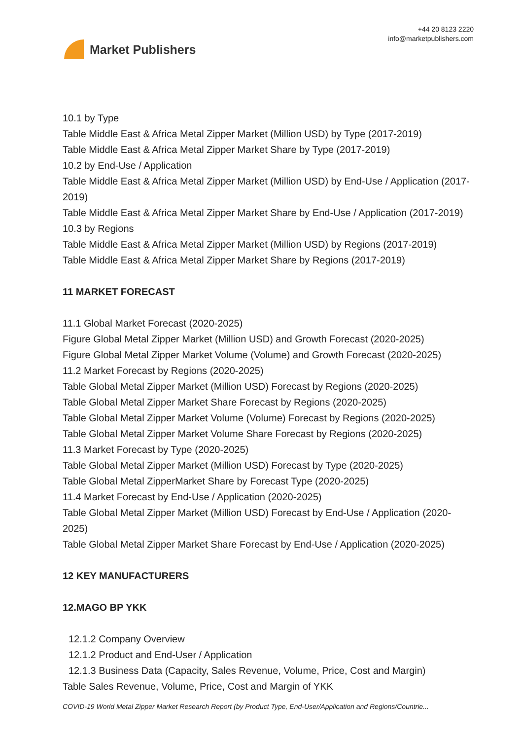Market Publishers
+44 20 8123 2220
info@marketpublishers.com
10.1 by Type
Table Middle East & Africa Metal Zipper Market (Million USD) by Type (2017-2019)
Table Middle East & Africa Metal Zipper Market Share by Type (2017-2019)
10.2 by End-Use / Application
Table Middle East & Africa Metal Zipper Market (Million USD) by End-Use / Application (2017-2019)
Table Middle East & Africa Metal Zipper Market Share by End-Use / Application (2017-2019)
10.3 by Regions
Table Middle East & Africa Metal Zipper Market (Million USD) by Regions (2017-2019)
Table Middle East & Africa Metal Zipper Market Share by Regions (2017-2019)
11 MARKET FORECAST
11.1 Global Market Forecast (2020-2025)
Figure Global Metal Zipper Market (Million USD) and Growth Forecast (2020-2025)
Figure Global Metal Zipper Market Volume (Volume) and Growth Forecast (2020-2025)
11.2 Market Forecast by Regions (2020-2025)
Table Global Metal Zipper Market (Million USD) Forecast by Regions (2020-2025)
Table Global Metal Zipper Market Share Forecast by Regions (2020-2025)
Table Global Metal Zipper Market Volume (Volume) Forecast by Regions (2020-2025)
Table Global Metal Zipper Market Volume Share Forecast by Regions (2020-2025)
11.3 Market Forecast by Type (2020-2025)
Table Global Metal Zipper Market (Million USD) Forecast by Type (2020-2025)
Table Global Metal ZipperMarket Share by Forecast Type (2020-2025)
11.4 Market Forecast by End-Use / Application (2020-2025)
Table Global Metal Zipper Market (Million USD) Forecast by End-Use / Application (2020-2025)
Table Global Metal Zipper Market Share Forecast by End-Use / Application (2020-2025)
12 KEY MANUFACTURERS
12.MAGO BP YKK
12.1.2 Company Overview
12.1.2 Product and End-User / Application
12.1.3 Business Data (Capacity, Sales Revenue, Volume, Price, Cost and Margin)
Table Sales Revenue, Volume, Price, Cost and Margin of YKK
COVID-19 World Metal Zipper Market Research Report (by Product Type, End-User/Application and Regions/Countrie...